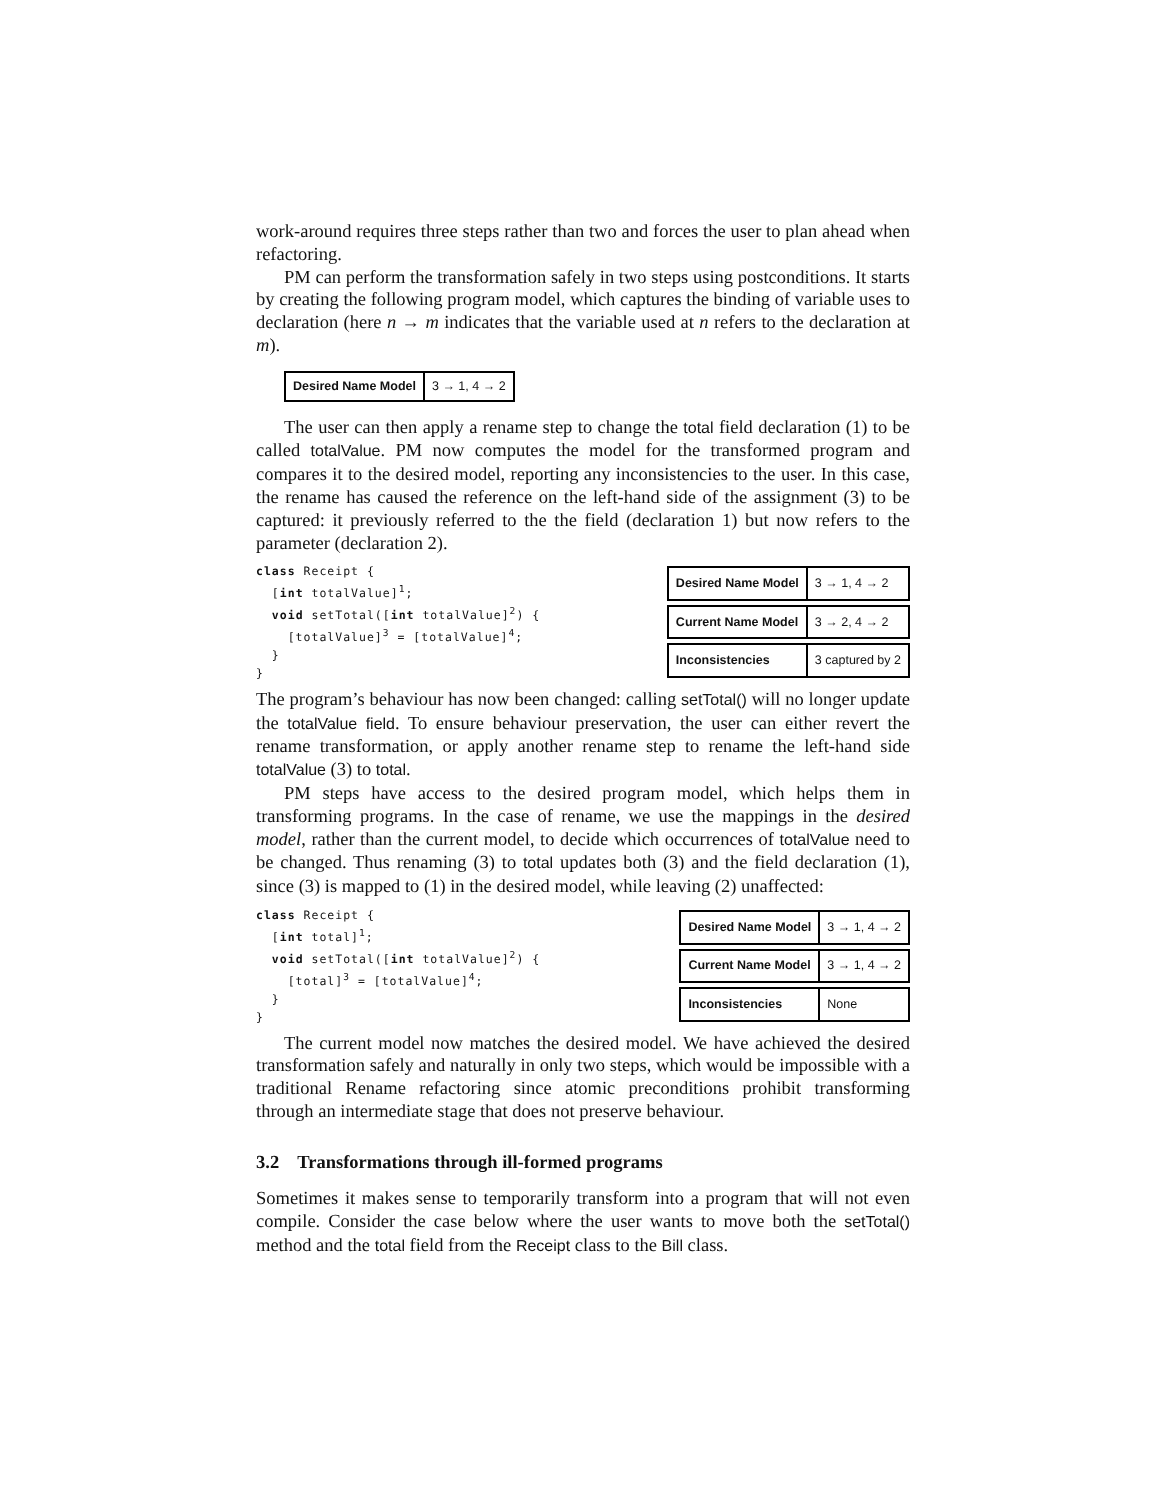work-around requires three steps rather than two and forces the user to plan ahead when refactoring.
PM can perform the transformation safely in two steps using postconditions. It starts by creating the following program model, which captures the binding of variable uses to declaration (here n → m indicates that the variable used at n refers to the declaration at m).
| Desired Name Model | 3 → 1, 4 → 2 |
The user can then apply a rename step to change the total field declaration (1) to be called totalValue. PM now computes the model for the transformed program and compares it to the desired model, reporting any inconsistencies to the user. In this case, the rename has caused the reference on the left-hand side of the assignment (3) to be captured: it previously referred to the the field (declaration 1) but now refers to the parameter (declaration 2).
class Receipt {
  [int totalValue]1;
  void setTotal([int totalValue]2) {
    [totalValue]3 = [totalValue]4;
  }
}
| Desired Name Model | 3 → 1, 4 → 2 |
| Current Name Model | 3 → 2, 4 → 2 |
| Inconsistencies | 3 captured by 2 |
The program’s behaviour has now been changed: calling setTotal() will no longer update the totalValue field. To ensure behaviour preservation, the user can either revert the rename transformation, or apply another rename step to rename the left-hand side totalValue (3) to total.
PM steps have access to the desired program model, which helps them in transforming programs. In the case of rename, we use the mappings in the desired model, rather than the current model, to decide which occurrences of totalValue need to be changed. Thus renaming (3) to total updates both (3) and the field declaration (1), since (3) is mapped to (1) in the desired model, while leaving (2) unaffected:
class Receipt {
  [int total]1;
  void setTotal([int totalValue]2) {
    [total]3 = [totalValue]4;
  }
}
| Desired Name Model | 3 → 1, 4 → 2 |
| Current Name Model | 3 → 1, 4 → 2 |
| Inconsistencies | None |
The current model now matches the desired model. We have achieved the desired transformation safely and naturally in only two steps, which would be impossible with a traditional Rename refactoring since atomic preconditions prohibit transforming through an intermediate stage that does not preserve behaviour.
3.2 Transformations through ill-formed programs
Sometimes it makes sense to temporarily transform into a program that will not even compile. Consider the case below where the user wants to move both the setTotal() method and the total field from the Receipt class to the Bill class.